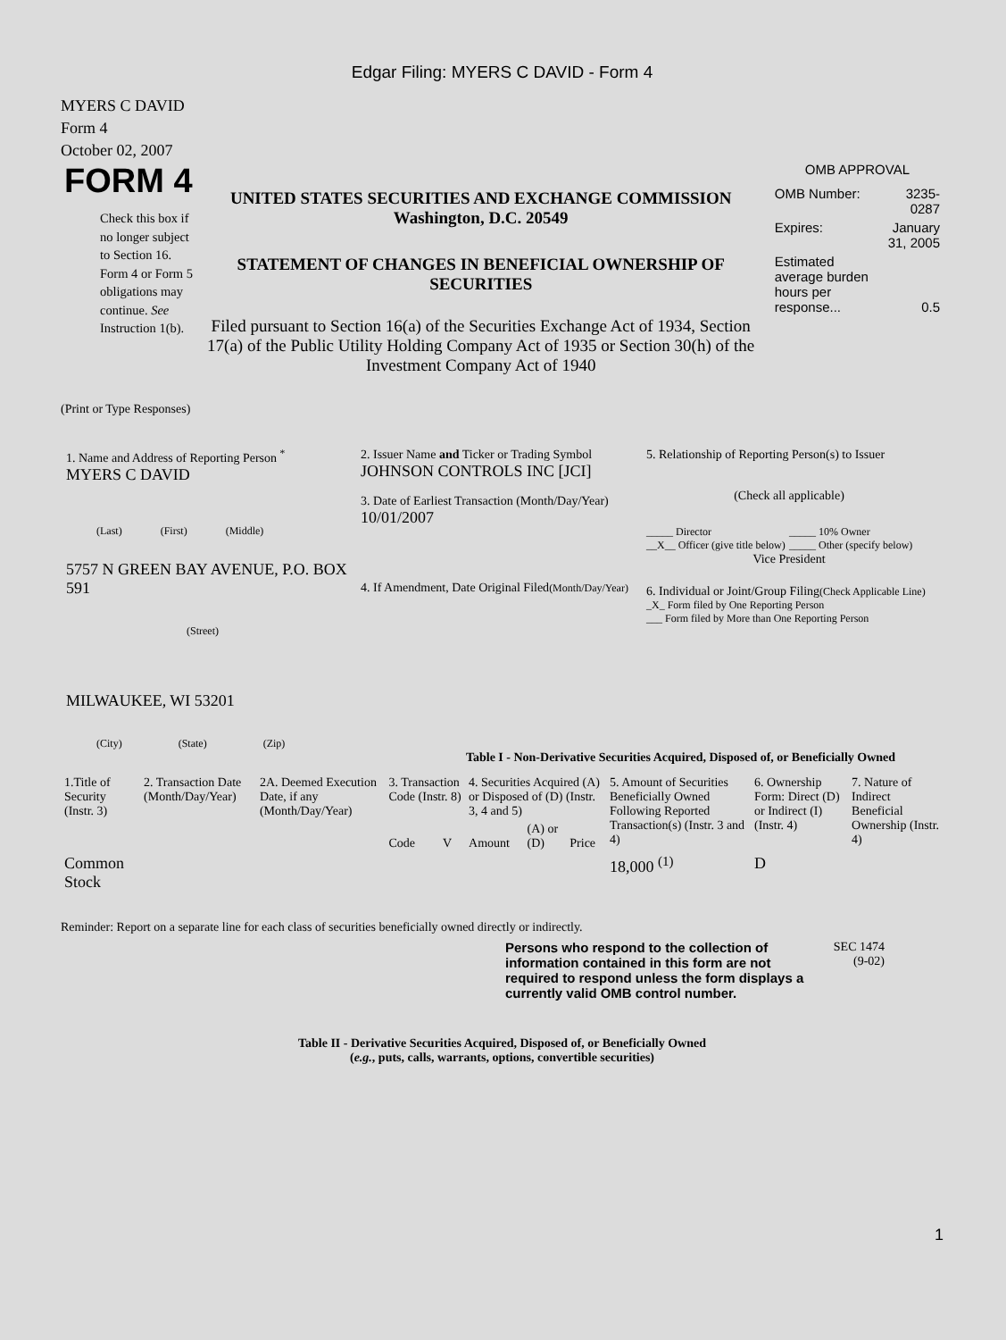Edgar Filing: MYERS C DAVID - Form 4
MYERS C DAVID
Form 4
October 02, 2007
FORM 4
Check this box if no longer subject to Section 16. Form 4 or Form 5 obligations may continue. See Instruction 1(b).
UNITED STATES SECURITIES AND EXCHANGE COMMISSION
Washington, D.C. 20549
STATEMENT OF CHANGES IN BENEFICIAL OWNERSHIP OF SECURITIES
Filed pursuant to Section 16(a) of the Securities Exchange Act of 1934, Section 17(a) of the Public Utility Holding Company Act of 1935 or Section 30(h) of the Investment Company Act of 1940
OMB APPROVAL
| OMB Number: | 3235-0287 |
| Expires: | January 31, 2005 |
| Estimated average burden hours per response... | 0.5 |
(Print or Type Responses)
1. Name and Address of Reporting Person <sup>*</sup>
MYERS C DAVID
(Last) (First) (Middle)
5757 N GREEN BAY AVENUE, P.O. BOX 591
(Street)
MILWAUKEE, WI 53201
(City) (State) (Zip)
2. Issuer Name and Ticker or Trading Symbol
JOHNSON CONTROLS INC [JCI]
3. Date of Earliest Transaction (Month/Day/Year)
10/01/2007
4. If Amendment, Date Original Filed(Month/Day/Year)
5. Relationship of Reporting Person(s) to Issuer
(Check all applicable)
_____ Director
__X__ Officer (give title below)
_____ 10% Owner
_____ Other (specify below)
Vice President
6. Individual or Joint/Group Filing(Check Applicable Line)
_X_ Form filed by One Reporting Person
___ Form filed by More than One Reporting Person
Table I - Non-Derivative Securities Acquired, Disposed of, or Beneficially Owned
| 1.Title of Security (Instr. 3) | 2. Transaction Date (Month/Day/Year) | 2A. Deemed Execution Date, if any (Month/Day/Year) | 3. Transaction Code (Instr. 8) | | 4. Securities Acquired (A) or Disposed of (D) (Instr. 3, 4 and 5) | | | 5. Amount of Securities Beneficially Owned Following Reported Transaction(s) (Instr. 3 and 4) | 6. Ownership Form: Direct (D) or Indirect (I) (Instr. 4) | 7. Nature of Indirect Beneficial Ownership (Instr. 4) |
| --- | --- | --- | --- | --- | --- | --- | --- | --- | --- | --- |
| | | | Code | V | Amount | (A) or (D) | Price | | | |
| Common Stock | | | | | | | | 18,000 <sup>(1)</sup> | D | |
Reminder: Report on a separate line for each class of securities beneficially owned directly or indirectly.
Persons who respond to the collection of information contained in this form are not required to respond unless the form displays a currently valid OMB control number.
SEC 1474
(9-02)
Table II - Derivative Securities Acquired, Disposed of, or Beneficially Owned
(e.g., puts, calls, warrants, options, convertible securities)
1